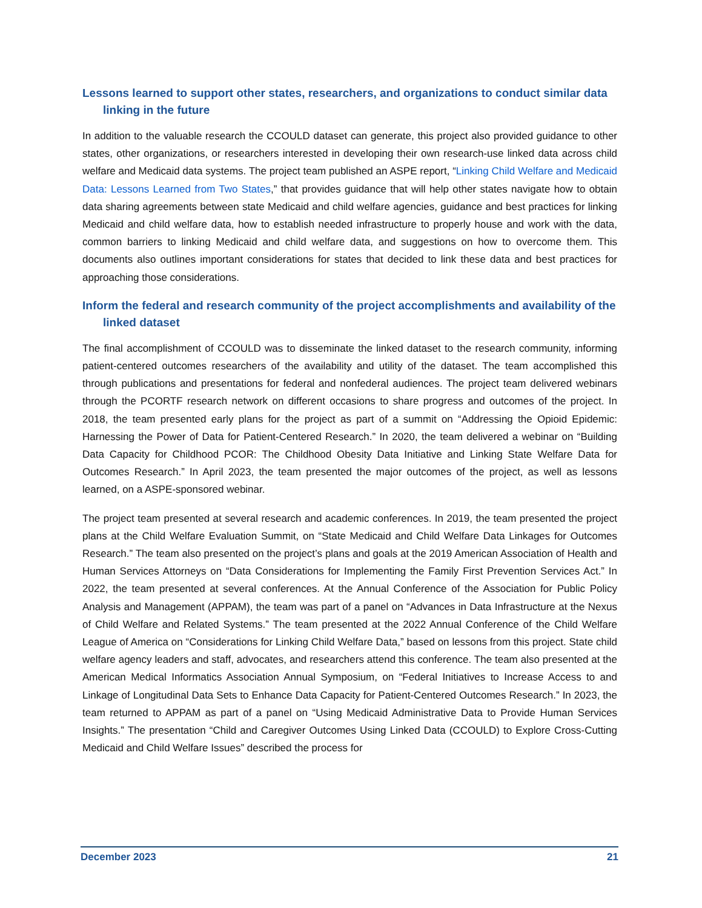Lessons learned to support other states, researchers, and organizations to conduct similar data linking in the future
In addition to the valuable research the CCOULD dataset can generate, this project also provided guidance to other states, other organizations, or researchers interested in developing their own research-use linked data across child welfare and Medicaid data systems. The project team published an ASPE report, “Linking Child Welfare and Medicaid Data: Lessons Learned from Two States,” that provides guidance that will help other states navigate how to obtain data sharing agreements between state Medicaid and child welfare agencies, guidance and best practices for linking Medicaid and child welfare data, how to establish needed infrastructure to properly house and work with the data, common barriers to linking Medicaid and child welfare data, and suggestions on how to overcome them. This documents also outlines important considerations for states that decided to link these data and best practices for approaching those considerations.
Inform the federal and research community of the project accomplishments and availability of the linked dataset
The final accomplishment of CCOULD was to disseminate the linked dataset to the research community, informing patient-centered outcomes researchers of the availability and utility of the dataset. The team accomplished this through publications and presentations for federal and nonfederal audiences. The project team delivered webinars through the PCORTF research network on different occasions to share progress and outcomes of the project. In 2018, the team presented early plans for the project as part of a summit on “Addressing the Opioid Epidemic: Harnessing the Power of Data for Patient-Centered Research.” In 2020, the team delivered a webinar on “Building Data Capacity for Childhood PCOR: The Childhood Obesity Data Initiative and Linking State Welfare Data for Outcomes Research.” In April 2023, the team presented the major outcomes of the project, as well as lessons learned, on a ASPE-sponsored webinar.
The project team presented at several research and academic conferences. In 2019, the team presented the project plans at the Child Welfare Evaluation Summit, on “State Medicaid and Child Welfare Data Linkages for Outcomes Research.” The team also presented on the project’s plans and goals at the 2019 American Association of Health and Human Services Attorneys on “Data Considerations for Implementing the Family First Prevention Services Act.” In 2022, the team presented at several conferences. At the Annual Conference of the Association for Public Policy Analysis and Management (APPAM), the team was part of a panel on “Advances in Data Infrastructure at the Nexus of Child Welfare and Related Systems.” The team presented at the 2022 Annual Conference of the Child Welfare League of America on “Considerations for Linking Child Welfare Data,” based on lessons from this project. State child welfare agency leaders and staff, advocates, and researchers attend this conference. The team also presented at the American Medical Informatics Association Annual Symposium, on “Federal Initiatives to Increase Access to and Linkage of Longitudinal Data Sets to Enhance Data Capacity for Patient-Centered Outcomes Research.” In 2023, the team returned to APPAM as part of a panel on “Using Medicaid Administrative Data to Provide Human Services Insights.” The presentation “Child and Caregiver Outcomes Using Linked Data (CCOULD) to Explore Cross-Cutting Medicaid and Child Welfare Issues” described the process for
December 2023 21